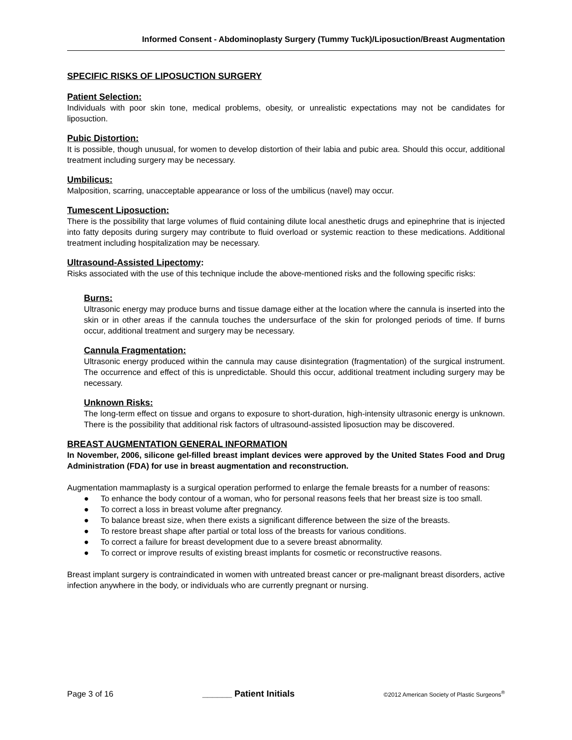Informed Consent - Abdominoplasty Surgery (Tummy Tuck)/Liposuction/Breast Augmentation
SPECIFIC RISKS OF LIPOSUCTION SURGERY
Patient Selection:
Individuals with poor skin tone, medical problems, obesity, or unrealistic expectations may not be candidates for liposuction.
Pubic Distortion:
It is possible, though unusual, for women to develop distortion of their labia and pubic area. Should this occur, additional treatment including surgery may be necessary.
Umbilicus:
Malposition, scarring, unacceptable appearance or loss of the umbilicus (navel) may occur.
Tumescent Liposuction:
There is the possibility that large volumes of fluid containing dilute local anesthetic drugs and epinephrine that is injected into fatty deposits during surgery may contribute to fluid overload or systemic reaction to these medications. Additional treatment including hospitalization may be necessary.
Ultrasound-Assisted Lipectomy:
Risks associated with the use of this technique include the above-mentioned risks and the following specific risks:
Burns:
Ultrasonic energy may produce burns and tissue damage either at the location where the cannula is inserted into the skin or in other areas if the cannula touches the undersurface of the skin for prolonged periods of time. If burns occur, additional treatment and surgery may be necessary.
Cannula Fragmentation:
Ultrasonic energy produced within the cannula may cause disintegration (fragmentation) of the surgical instrument. The occurrence and effect of this is unpredictable. Should this occur, additional treatment including surgery may be necessary.
Unknown Risks:
The long-term effect on tissue and organs to exposure to short-duration, high-intensity ultrasonic energy is unknown. There is the possibility that additional risk factors of ultrasound-assisted liposuction may be discovered.
BREAST AUGMENTATION GENERAL INFORMATION
In November, 2006, silicone gel-filled breast implant devices were approved by the United States Food and Drug Administration (FDA) for use in breast augmentation and reconstruction.
Augmentation mammaplasty is a surgical operation performed to enlarge the female breasts for a number of reasons:
● To enhance the body contour of a woman, who for personal reasons feels that her breast size is too small.
● To correct a loss in breast volume after pregnancy.
● To balance breast size, when there exists a significant difference between the size of the breasts.
● To restore breast shape after partial or total loss of the breasts for various conditions.
● To correct a failure for breast development due to a severe breast abnormality.
● To correct or improve results of existing breast implants for cosmetic or reconstructive reasons.
Breast implant surgery is contraindicated in women with untreated breast cancer or pre-malignant breast disorders, active infection anywhere in the body, or individuals who are currently pregnant or nursing.
Page 3 of 16 ______ Patient Initials ©2012 American Society of Plastic Surgeons<sup>®</sup>